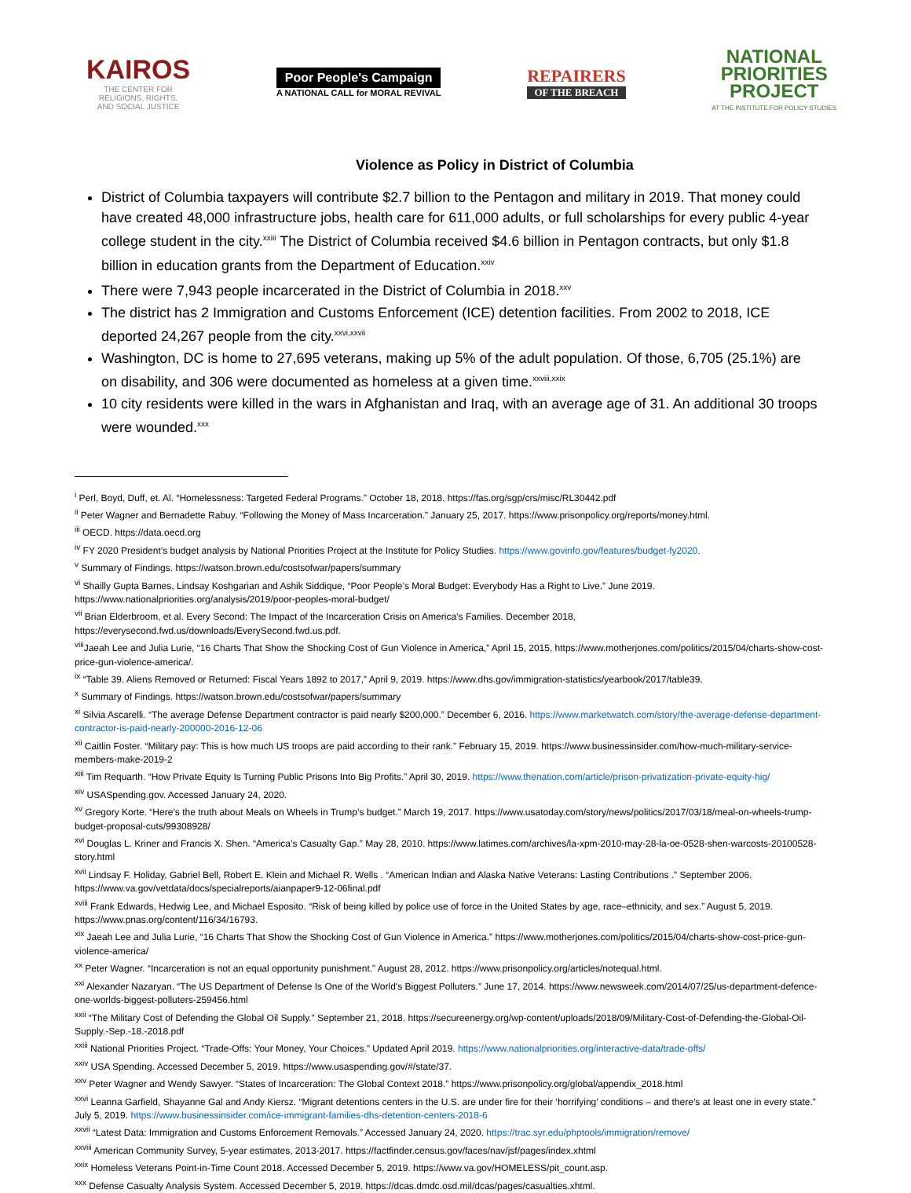KAIROS
THE CENTER FOR
RELIGIONS, RIGHTS,
AND SOCIAL JUSTICE
Poor People's Campaign
A NATIONAL CALL for MORAL REVIVAL
REPAIRERS
OF THE BREACH
NATIONAL
PRIORITIES
PROJECT
AT THE INSTITUTE FOR POLICY STUDIES
Violence as Policy in District of Columbia
District of Columbia taxpayers will contribute $2.7 billion to the Pentagon and military in 2019. That money could have created 48,000 infrastructure jobs, health care for 611,000 adults, or full scholarships for every public 4-year college student in the city.<sup>xxiii</sup> The District of Columbia received $4.6 billion in Pentagon contracts, but only $1.8 billion in education grants from the Department of Education.<sup>xxiv</sup>
There were 7,943 people incarcerated in the District of Columbia in 2018.<sup>xxv</sup>
The district has 2 Immigration and Customs Enforcement (ICE) detention facilities. From 2002 to 2018, ICE deported 24,267 people from the city.<sup>xxvi,xxvii</sup>
Washington, DC is home to 27,695 veterans, making up 5% of the adult population. Of those, 6,705 (25.1%) are on disability, and 306 were documented as homeless at a given time.<sup>xxviii,xxix</sup>
10 city residents were killed in the wars in Afghanistan and Iraq, with an average age of 31. An additional 30 troops were wounded.<sup>xxx</sup>
<sup>i</sup> Perl, Boyd, Duff, et. Al. “Homelessness: Targeted Federal Programs.” October 18, 2018. https://fas.org/sgp/crs/misc/RL30442.pdf
<sup>ii</sup> Peter Wagner and Bernadette Rabuy. “Following the Money of Mass Incarceration.” January 25, 2017. https://www.prisonpolicy.org/reports/money.html.
<sup>iii</sup> OECD. https://data.oecd.org
<sup>iv</sup> FY 2020 President’s budget analysis by National Priorities Project at the Institute for Policy Studies. https://www.govinfo.gov/features/budget-fy2020.
<sup>v</sup> Summary of Findings. https://watson.brown.edu/costsofwar/papers/summary
<sup>vi</sup> Shailly Gupta Barnes, Lindsay Koshgarian and Ashik Siddique, “Poor People’s Moral Budget: Everybody Has a Right to Live.” June 2019. https://www.nationalpriorities.org/analysis/2019/poor-peoples-moral-budget/
<sup>vii</sup> Brian Elderbroom, et al. Every Second: The Impact of the Incarceration Crisis on America’s Families. December 2018, https://everysecond.fwd.us/downloads/EverySecond.fwd.us.pdf.
<sup>viii</sup>Jaeah Lee and Julia Lurie, “16 Charts That Show the Shocking Cost of Gun Violence in America,” April 15, 2015, https://www.motherjones.com/politics/2015/04/charts-show-cost-price-gun-violence-america/.
<sup>ix</sup> “Table 39. Aliens Removed or Returned: Fiscal Years 1892 to 2017,” April 9, 2019. https://www.dhs.gov/immigration-statistics/yearbook/2017/table39.
<sup>x</sup> Summary of Findings. https://watson.brown.edu/costsofwar/papers/summary
<sup>xi</sup> Silvia Ascarelli. “The average Defense Department contractor is paid nearly $200,000.” December 6, 2016. https://www.marketwatch.com/story/the-average-defense-department-contractor-is-paid-nearly-200000-2016-12-06
<sup>xii</sup> Caitlin Foster. “Military pay: This is how much US troops are paid according to their rank.” February 15, 2019. https://www.businessinsider.com/how-much-military-service-members-make-2019-2
<sup>xiii</sup> Tim Requarth. “How Private Equity Is Turning Public Prisons Into Big Profits.” April 30, 2019. https://www.thenation.com/article/prison-privatization-private-equity-hig/
<sup>xiv</sup> USASpending.gov. Accessed January 24, 2020.
<sup>xv</sup> Gregory Korte. “Here’s the truth about Meals on Wheels in Trump’s budget.” March 19, 2017. https://www.usatoday.com/story/news/politics/2017/03/18/meal-on-wheels-trump-budget-proposal-cuts/99308928/
<sup>xvi</sup> Douglas L. Kriner and Francis X. Shen. “America’s Casualty Gap.” May 28, 2010. https://www.latimes.com/archives/la-xpm-2010-may-28-la-oe-0528-shen-warcosts-20100528-story.html
<sup>xvii</sup> Lindsay F. Holiday, Gabriel Bell, Robert E. Klein and Michael R. Wells . “American Indian and Alaska Native Veterans: Lasting Contributions .” September 2006. https://www.va.gov/vetdata/docs/specialreports/aianpaper9-12-06final.pdf
<sup>xviii</sup> Frank Edwards, Hedwig Lee, and Michael Esposito. “Risk of being killed by police use of force in the United States by age, race–ethnicity, and sex.” August 5, 2019. https://www.pnas.org/content/116/34/16793.
<sup>xix</sup> Jaeah Lee and Julia Lurie, “16 Charts That Show the Shocking Cost of Gun Violence in America.” https://www.motherjones.com/politics/2015/04/charts-show-cost-price-gun-violence-america/
<sup>xx</sup> Peter Wagner. “Incarceration is not an equal opportunity punishment.” August 28, 2012. https://www.prisonpolicy.org/articles/notequal.html.
<sup>xxi</sup> Alexander Nazaryan. “The US Department of Defense Is One of the World's Biggest Polluters.” June 17, 2014. https://www.newsweek.com/2014/07/25/us-department-defence-one-worlds-biggest-polluters-259456.html
<sup>xxii</sup> “The Military Cost of Defending the Global Oil Supply.” September 21, 2018. https://secureenergy.org/wp-content/uploads/2018/09/Military-Cost-of-Defending-the-Global-Oil-Supply.-Sep.-18.-2018.pdf
<sup>xxiii</sup> National Priorities Project. “Trade-Offs: Your Money, Your Choices.” Updated April 2019. https://www.nationalpriorities.org/interactive-data/trade-offs/
<sup>xxiv</sup> USA Spending. Accessed December 5, 2019. https://www.usaspending.gov/#/state/37.
<sup>xxv</sup> Peter Wagner and Wendy Sawyer. “States of Incarceration: The Global Context 2018.” https://www.prisonpolicy.org/global/appendix_2018.html
<sup>xxvi</sup> Leanna Garfield, Shayanne Gal and Andy Kiersz. “Migrant detentions centers in the U.S. are under fire for their ‘horrifying’ conditions – and there’s at least one in every state.” July 5, 2019. https://www.businessinsider.com/ice-immigrant-families-dhs-detention-centers-2018-6
<sup>xxvii</sup> “Latest Data: Immigration and Customs Enforcement Removals.” Accessed January 24, 2020. https://trac.syr.edu/phptools/immigration/remove/
<sup>xxviii</sup> American Community Survey, 5-year estimates, 2013-2017. https://factfinder.census.gov/faces/nav/jsf/pages/index.xhtml
<sup>xxix</sup> Homeless Veterans Point-in-Time Count 2018. Accessed December 5, 2019. https://www.va.gov/HOMELESS/pit_count.asp.
<sup>xxx</sup> Defense Casualty Analysis System. Accessed December 5, 2019. https://dcas.dmdc.osd.mil/dcas/pages/casualties.xhtml.